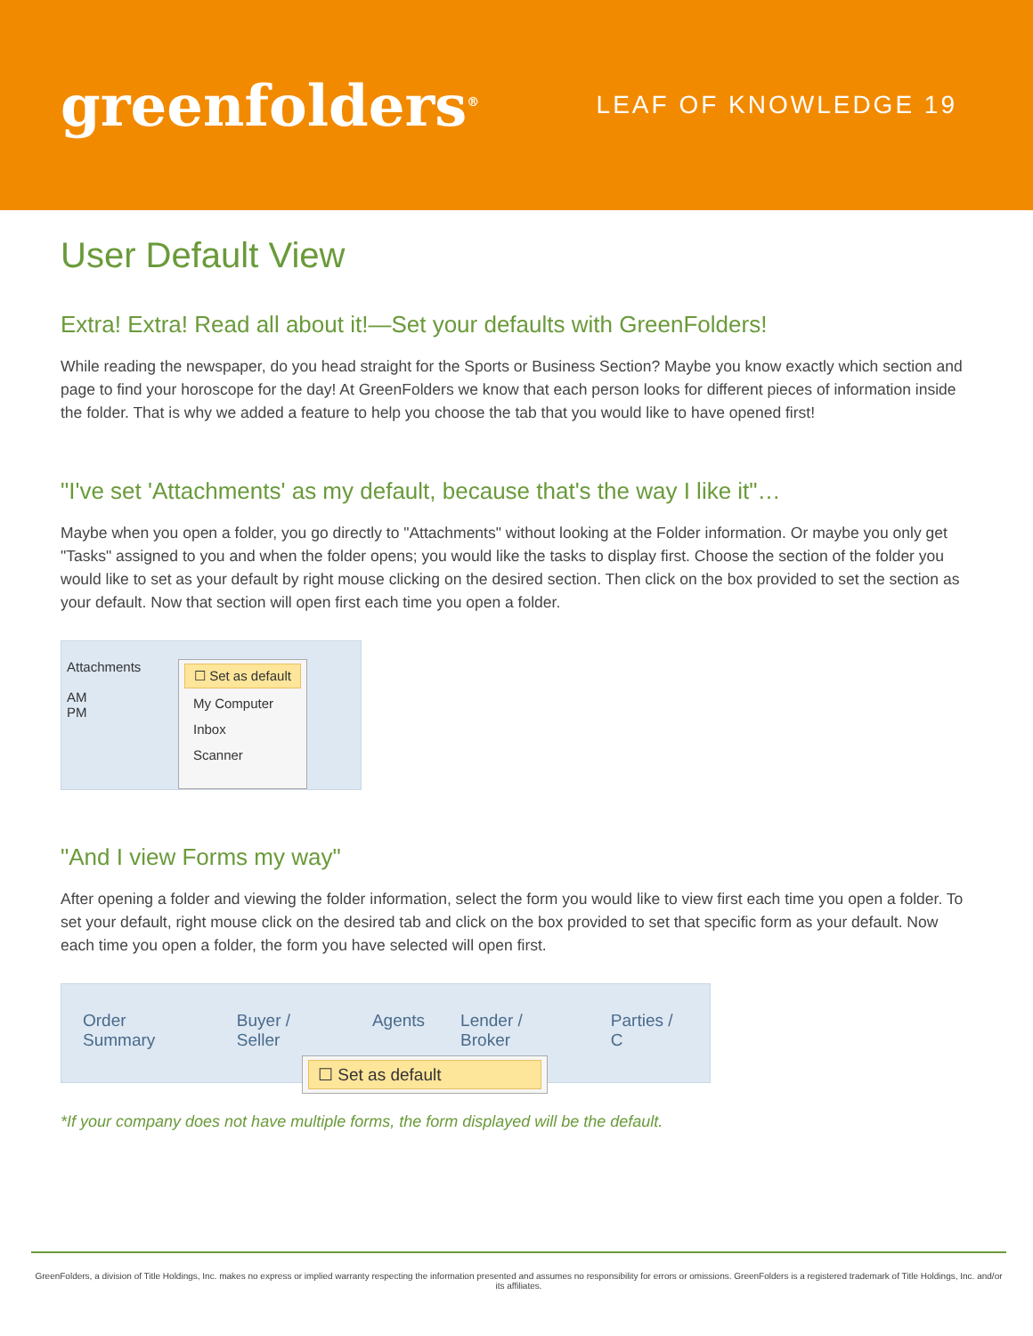greenfolders<sup>®</sup>
LEAF OF KNOWLEDGE 19
User Default View
Extra! Extra! Read all about it!—Set your defaults with GreenFolders!
While reading the newspaper, do you head straight for the Sports or Business Section? Maybe you know exactly which section and page to find your horoscope for the day! At GreenFolders we know that each person looks for different pieces of information inside the folder. That is why we added a feature to help you choose the tab that you would like to have opened first!
"I've set 'Attachments' as my default, because that's the way I like it"…
Maybe when you open a folder, you go directly to "Attachments" without looking at the Folder information. Or maybe you only get "Tasks" assigned to you and when the folder opens; you would like the tasks to display first. Choose the section of the folder you would like to set as your default by right mouse clicking on the desired section. Then click on the box provided to set the section as your default. Now that section will open first each time you open a folder.
Attachments
AM
PM
☐ Set as default
My Computer
Inbox
Scanner
"And I view Forms my way"
After opening a folder and viewing the folder information, select the form you would like to view first each time you open a folder. To set your default, right mouse click on the desired tab and click on the box provided to set that specific form as your default. Now each time you open a folder, the form you have selected will open first.
Order Summary Buyer / Seller Agents Lender / Broker Parties / C
☐ Set as default
*If your company does not have multiple forms, the form displayed will be the default.
GreenFolders, a division of Title Holdings, Inc. makes no express or implied warranty respecting the information presented and assumes no responsibility for errors or omissions. GreenFolders is a registered trademark of Title Holdings, Inc. and/or its affiliates.